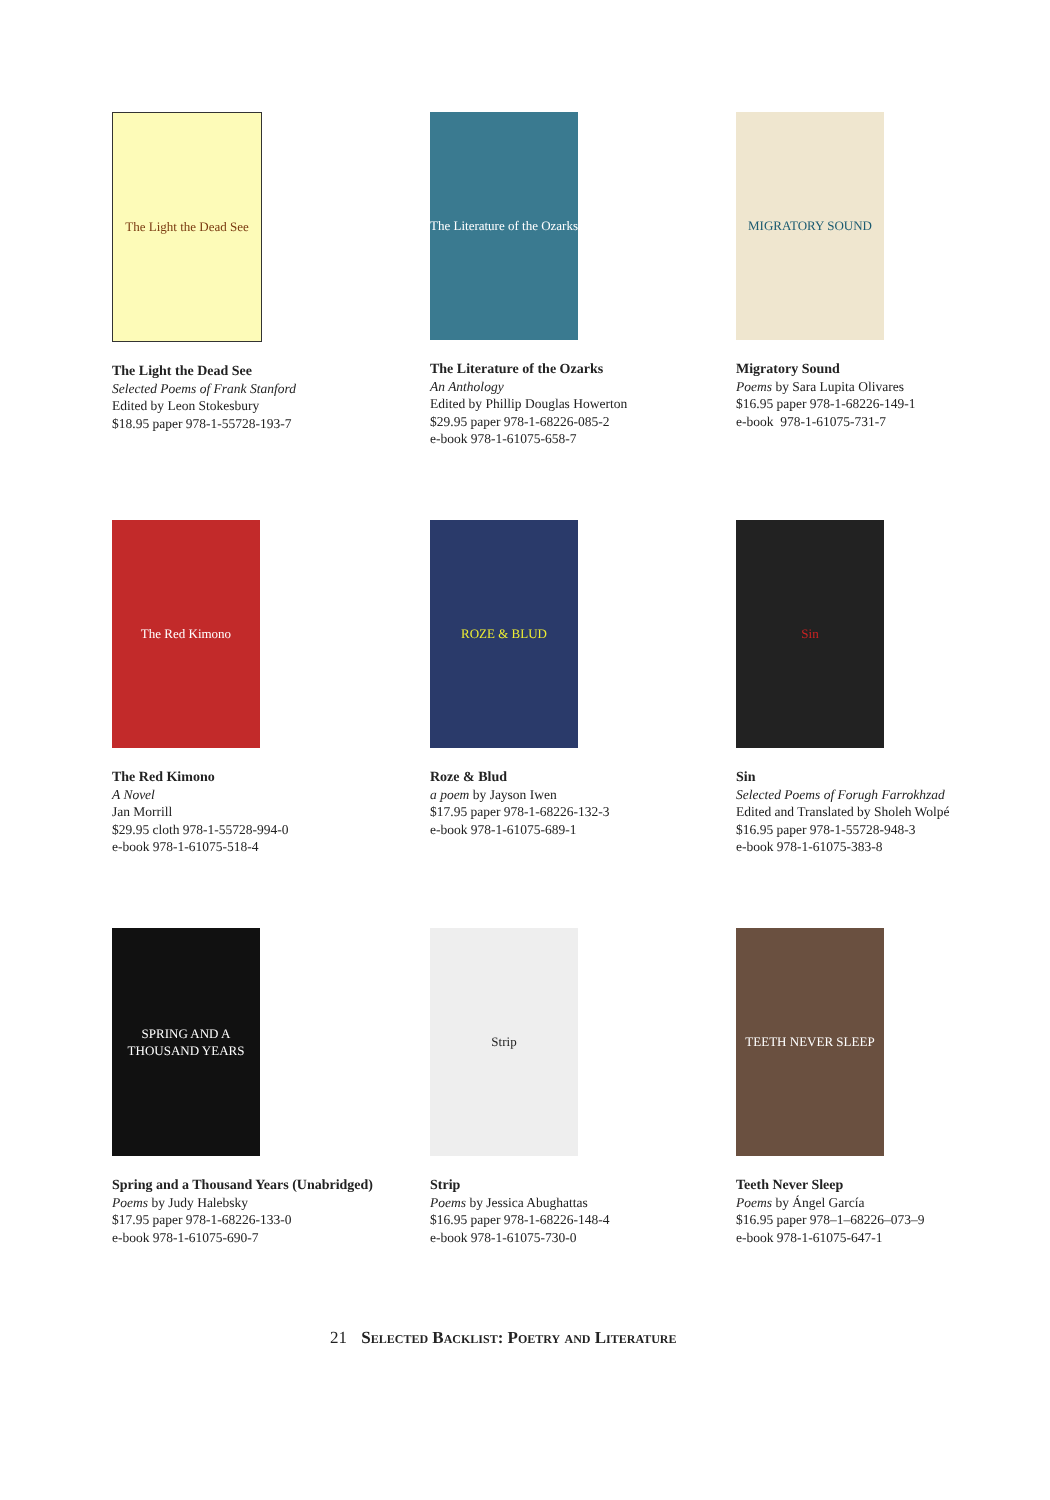The Light the Dead See
The Light the Dead See
Selected Poems of Frank Stanford
Edited by Leon Stokesbury
$18.95 paper 978-1-55728-193-7
The Literature of the Ozarks
The Literature of the Ozarks
An Anthology
Edited by Phillip Douglas Howerton
$29.95 paper 978-1-68226-085-2
e-book 978-1-61075-658-7
MIGRATORY SOUND
Migratory Sound
Poems by Sara Lupita Olivares
$16.95 paper 978-1-68226-149-1
e-book 978-1-61075-731-7
The Red Kimono
The Red Kimono
A Novel
Jan Morrill
$29.95 cloth 978-1-55728-994-0
e-book 978-1-61075-518-4
ROZE & BLUD
Roze & Blud
a poem by Jayson Iwen
$17.95 paper 978-1-68226-132-3
e-book 978-1-61075-689-1
Sin
Sin
Selected Poems of Forugh Farrokhzad
Edited and Translated by Sholeh Wolpé
$16.95 paper 978-1-55728-948-3
e-book 978-1-61075-383-8
SPRING AND A THOUSAND YEARS
Spring and a Thousand Years (Unabridged)
Poems by Judy Halebsky
$17.95 paper 978-1-68226-133-0
e-book 978-1-61075-690-7
Strip
Strip
Poems by Jessica Abughattas
$16.95 paper 978-1-68226-148-4
e-book 978-1-61075-730-0
TEETH NEVER SLEEP
Teeth Never Sleep
Poems by Ángel García
$16.95 paper 978–1–68226–073–9
e-book 978-1-61075-647-1
21 Selected Backlist: Poetry and Literature